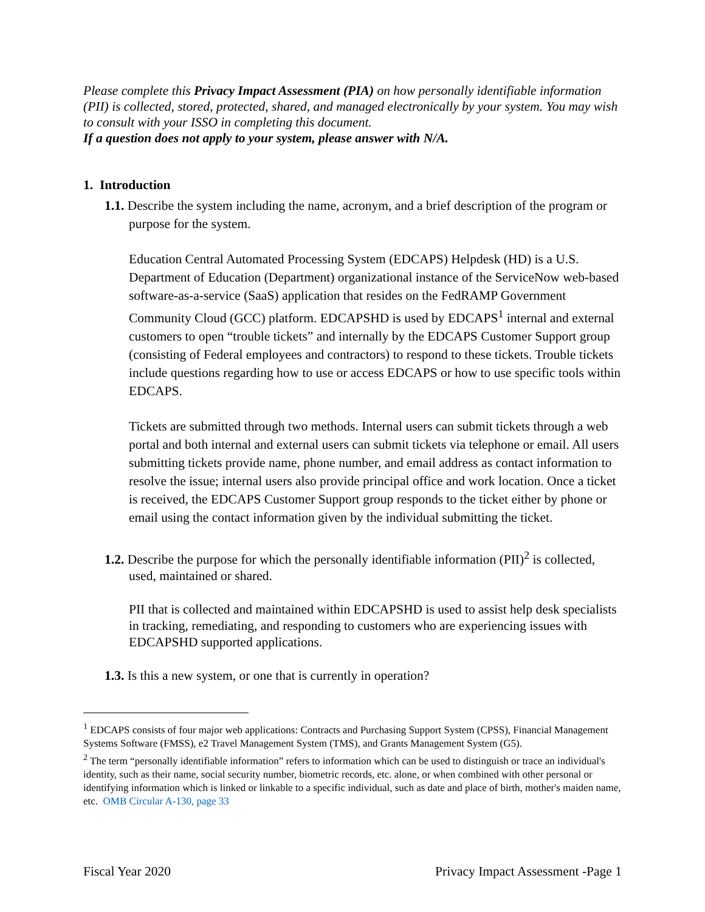Please complete this Privacy Impact Assessment (PIA) on how personally identifiable information (PII) is collected, stored, protected, shared, and managed electronically by your system. You may wish to consult with your ISSO in completing this document.
If a question does not apply to your system, please answer with N/A.
1. Introduction
1.1. Describe the system including the name, acronym, and a brief description of the program or purpose for the system.
Education Central Automated Processing System (EDCAPS) Helpdesk (HD) is a U.S. Department of Education (Department) organizational instance of the ServiceNow web-based software-as-a-service (SaaS) application that resides on the FedRAMP Government Community Cloud (GCC) platform. EDCAPSHD is used by EDCAPS<sup>1</sup> internal and external customers to open “trouble tickets” and internally by the EDCAPS Customer Support group (consisting of Federal employees and contractors) to respond to these tickets. Trouble tickets include questions regarding how to use or access EDCAPS or how to use specific tools within EDCAPS.
Tickets are submitted through two methods. Internal users can submit tickets through a web portal and both internal and external users can submit tickets via telephone or email. All users submitting tickets provide name, phone number, and email address as contact information to resolve the issue; internal users also provide principal office and work location. Once a ticket is received, the EDCAPS Customer Support group responds to the ticket either by phone or email using the contact information given by the individual submitting the ticket.
1.2. Describe the purpose for which the personally identifiable information (PII)<sup>2</sup> is collected, used, maintained or shared.
PII that is collected and maintained within EDCAPSHD is used to assist help desk specialists in tracking, remediating, and responding to customers who are experiencing issues with EDCAPSHD supported applications.
1.3. Is this a new system, or one that is currently in operation?
<sup>1</sup> EDCAPS consists of four major web applications: Contracts and Purchasing Support System (CPSS), Financial Management Systems Software (FMSS), e2 Travel Management System (TMS), and Grants Management System (G5).
<sup>2</sup> The term “personally identifiable information” refers to information which can be used to distinguish or trace an individual's identity, such as their name, social security number, biometric records, etc. alone, or when combined with other personal or identifying information which is linked or linkable to a specific individual, such as date and place of birth, mother's maiden name, etc. OMB Circular A-130, page 33
Fiscal Year 2020 Privacy Impact Assessment -Page 1